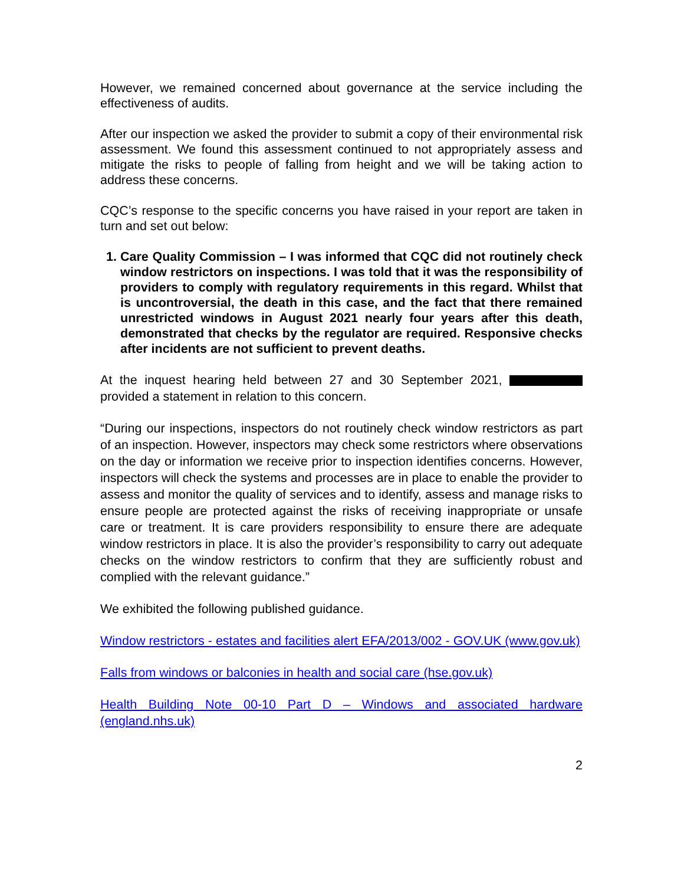However, we remained concerned about governance at the service including the effectiveness of audits.
After our inspection we asked the provider to submit a copy of their environmental risk assessment. We found this assessment continued to not appropriately assess and mitigate the risks to people of falling from height and we will be taking action to address these concerns.
CQC’s response to the specific concerns you have raised in your report are taken in turn and set out below:
1. Care Quality Commission – I was informed that CQC did not routinely check window restrictors on inspections. I was told that it was the responsibility of providers to comply with regulatory requirements in this regard. Whilst that is uncontroversial, the death in this case, and the fact that there remained unrestricted windows in August 2021 nearly four years after this death, demonstrated that checks by the regulator are required. Responsive checks after incidents are not sufficient to prevent deaths.
At the inquest hearing held between 27 and 30 September 2021, provided a statement in relation to this concern.
“During our inspections, inspectors do not routinely check window restrictors as part of an inspection. However, inspectors may check some restrictors where observations on the day or information we receive prior to inspection identifies concerns. However, inspectors will check the systems and processes are in place to enable the provider to assess and monitor the quality of services and to identify, assess and manage risks to ensure people are protected against the risks of receiving inappropriate or unsafe care or treatment. It is care providers responsibility to ensure there are adequate window restrictors in place. It is also the provider’s responsibility to carry out adequate checks on the window restrictors to confirm that they are sufficiently robust and complied with the relevant guidance.”
We exhibited the following published guidance.
Window restrictors - estates and facilities alert EFA/2013/002 - GOV.UK (www.gov.uk)
Falls from windows or balconies in health and social care (hse.gov.uk)
Health Building Note 00-10 Part D – Windows and associated hardware (england.nhs.uk)
2